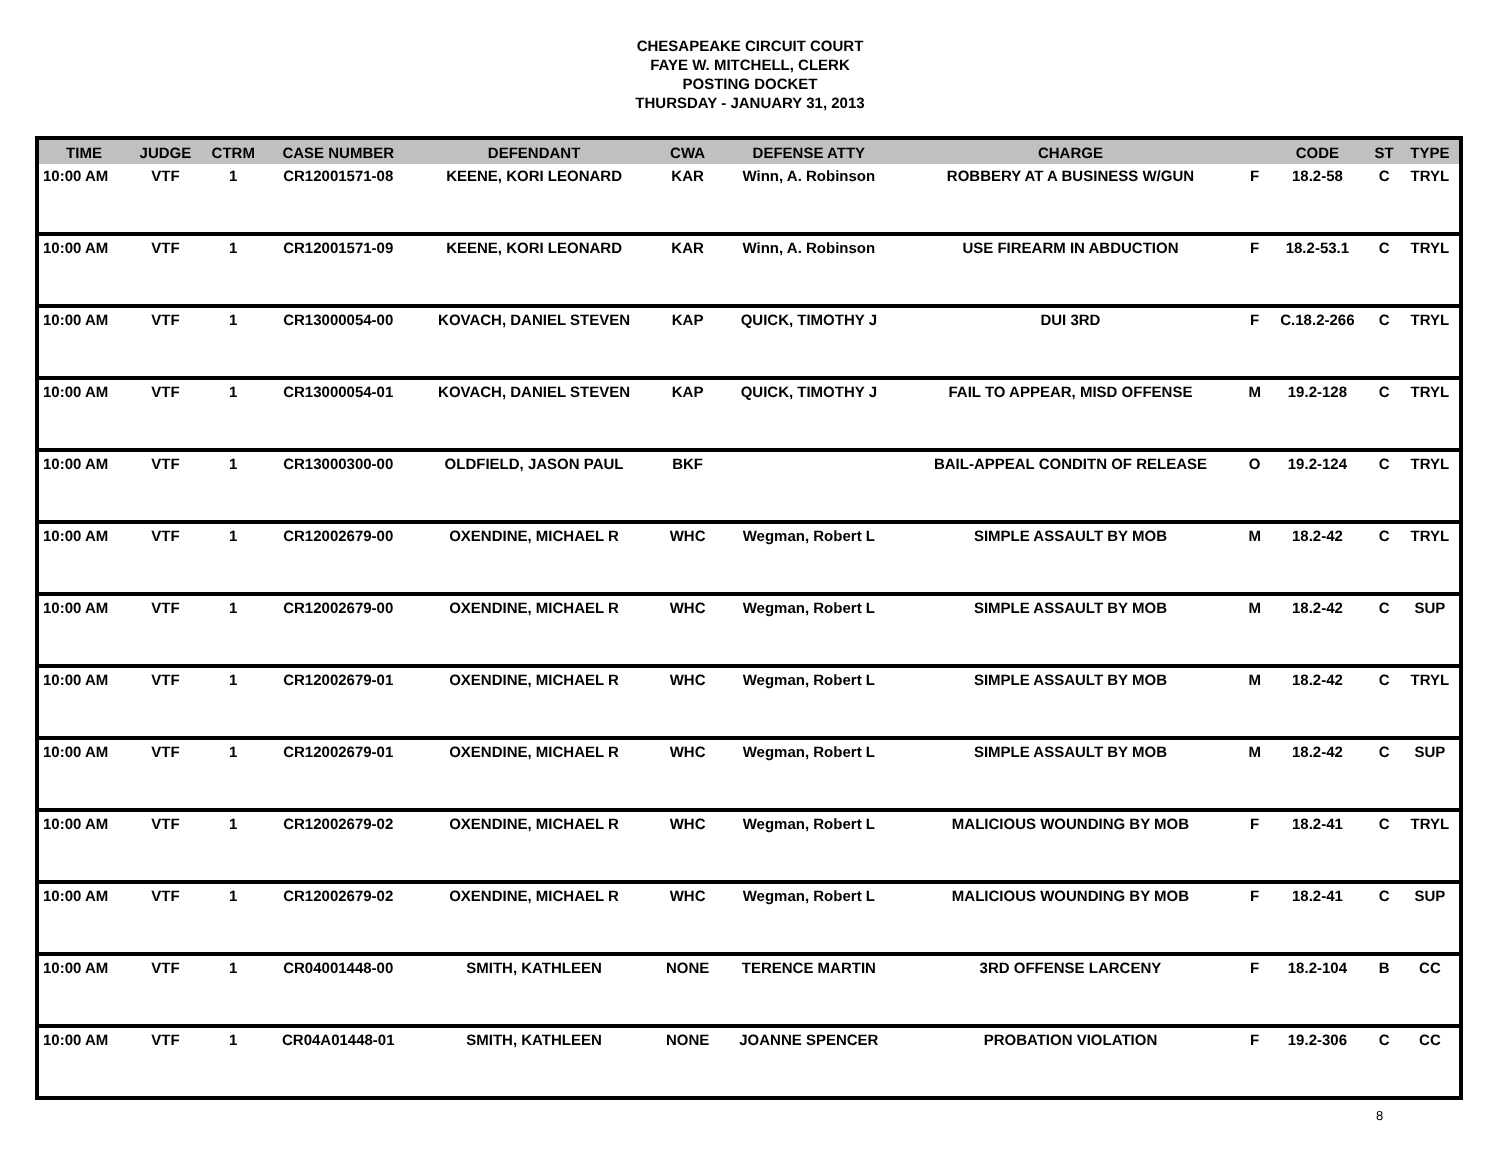CHESAPEAKE CIRCUIT COURT
FAYE W. MITCHELL, CLERK
POSTING DOCKET
THURSDAY - JANUARY 31, 2013
| TIME | JUDGE | CTRM | CASE NUMBER | DEFENDANT | CWA | DEFENSE ATTY | CHARGE | | CODE | ST | TYPE |
| --- | --- | --- | --- | --- | --- | --- | --- | --- | --- | --- | --- |
| 10:00 AM | VTF | 1 | CR12001571-08 | KEENE, KORI LEONARD | KAR | Winn, A. Robinson | ROBBERY AT A BUSINESS W/GUN | F | 18.2-58 | C | TRYL |
| 10:00 AM | VTF | 1 | CR12001571-09 | KEENE, KORI LEONARD | KAR | Winn, A. Robinson | USE FIREARM IN ABDUCTION | F | 18.2-53.1 | C | TRYL |
| 10:00 AM | VTF | 1 | CR13000054-00 | KOVACH, DANIEL STEVEN | KAP | QUICK, TIMOTHY J | DUI 3RD | F | C.18.2-266 | C | TRYL |
| 10:00 AM | VTF | 1 | CR13000054-01 | KOVACH, DANIEL STEVEN | KAP | QUICK, TIMOTHY J | FAIL TO APPEAR, MISD OFFENSE | M | 19.2-128 | C | TRYL |
| 10:00 AM | VTF | 1 | CR13000300-00 | OLDFIELD, JASON PAUL | BKF | | BAIL-APPEAL CONDITN OF RELEASE | O | 19.2-124 | C | TRYL |
| 10:00 AM | VTF | 1 | CR12002679-00 | OXENDINE, MICHAEL R | WHC | Wegman, Robert L | SIMPLE ASSAULT BY MOB | M | 18.2-42 | C | TRYL |
| 10:00 AM | VTF | 1 | CR12002679-00 | OXENDINE, MICHAEL R | WHC | Wegman, Robert L | SIMPLE ASSAULT BY MOB | M | 18.2-42 | C | SUP |
| 10:00 AM | VTF | 1 | CR12002679-01 | OXENDINE, MICHAEL R | WHC | Wegman, Robert L | SIMPLE ASSAULT BY MOB | M | 18.2-42 | C | TRYL |
| 10:00 AM | VTF | 1 | CR12002679-01 | OXENDINE, MICHAEL R | WHC | Wegman, Robert L | SIMPLE ASSAULT BY MOB | M | 18.2-42 | C | SUP |
| 10:00 AM | VTF | 1 | CR12002679-02 | OXENDINE, MICHAEL R | WHC | Wegman, Robert L | MALICIOUS WOUNDING BY MOB | F | 18.2-41 | C | TRYL |
| 10:00 AM | VTF | 1 | CR12002679-02 | OXENDINE, MICHAEL R | WHC | Wegman, Robert L | MALICIOUS WOUNDING BY MOB | F | 18.2-41 | C | SUP |
| 10:00 AM | VTF | 1 | CR04001448-00 | SMITH, KATHLEEN | NONE | TERENCE MARTIN | 3RD OFFENSE LARCENY | F | 18.2-104 | B | CC |
| 10:00 AM | VTF | 1 | CR04A01448-01 | SMITH, KATHLEEN | NONE | JOANNE SPENCER | PROBATION VIOLATION | F | 19.2-306 | C | CC |
8